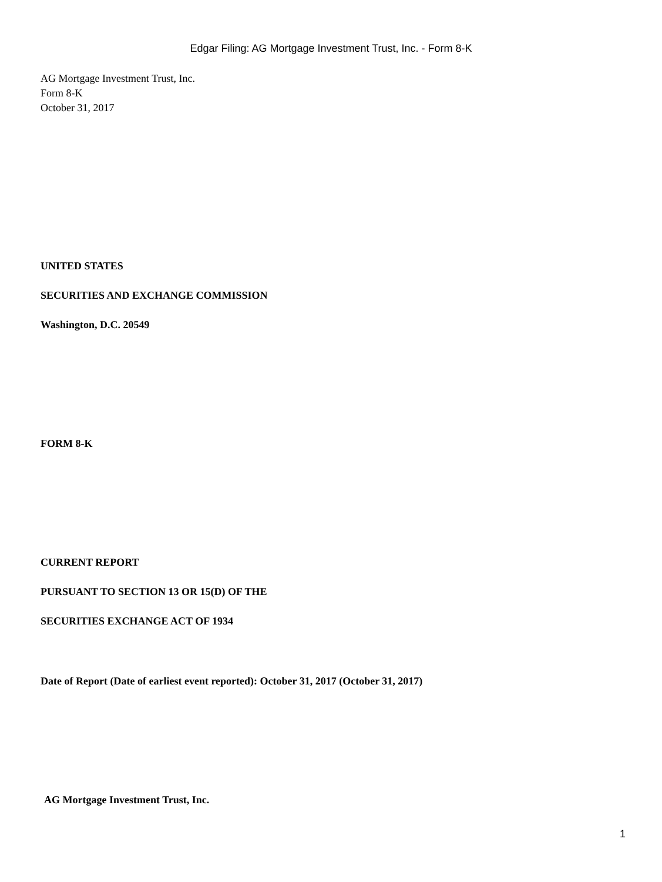Edgar Filing: AG Mortgage Investment Trust, Inc. - Form 8-K
AG Mortgage Investment Trust, Inc.
Form 8-K
October 31, 2017
UNITED STATES
SECURITIES AND EXCHANGE COMMISSION
Washington, D.C. 20549
FORM 8-K
CURRENT REPORT
PURSUANT TO SECTION 13 OR 15(D) OF THE
SECURITIES EXCHANGE ACT OF 1934
Date of Report (Date of earliest event reported): October 31, 2017 (October 31, 2017)
AG Mortgage Investment Trust, Inc.
1